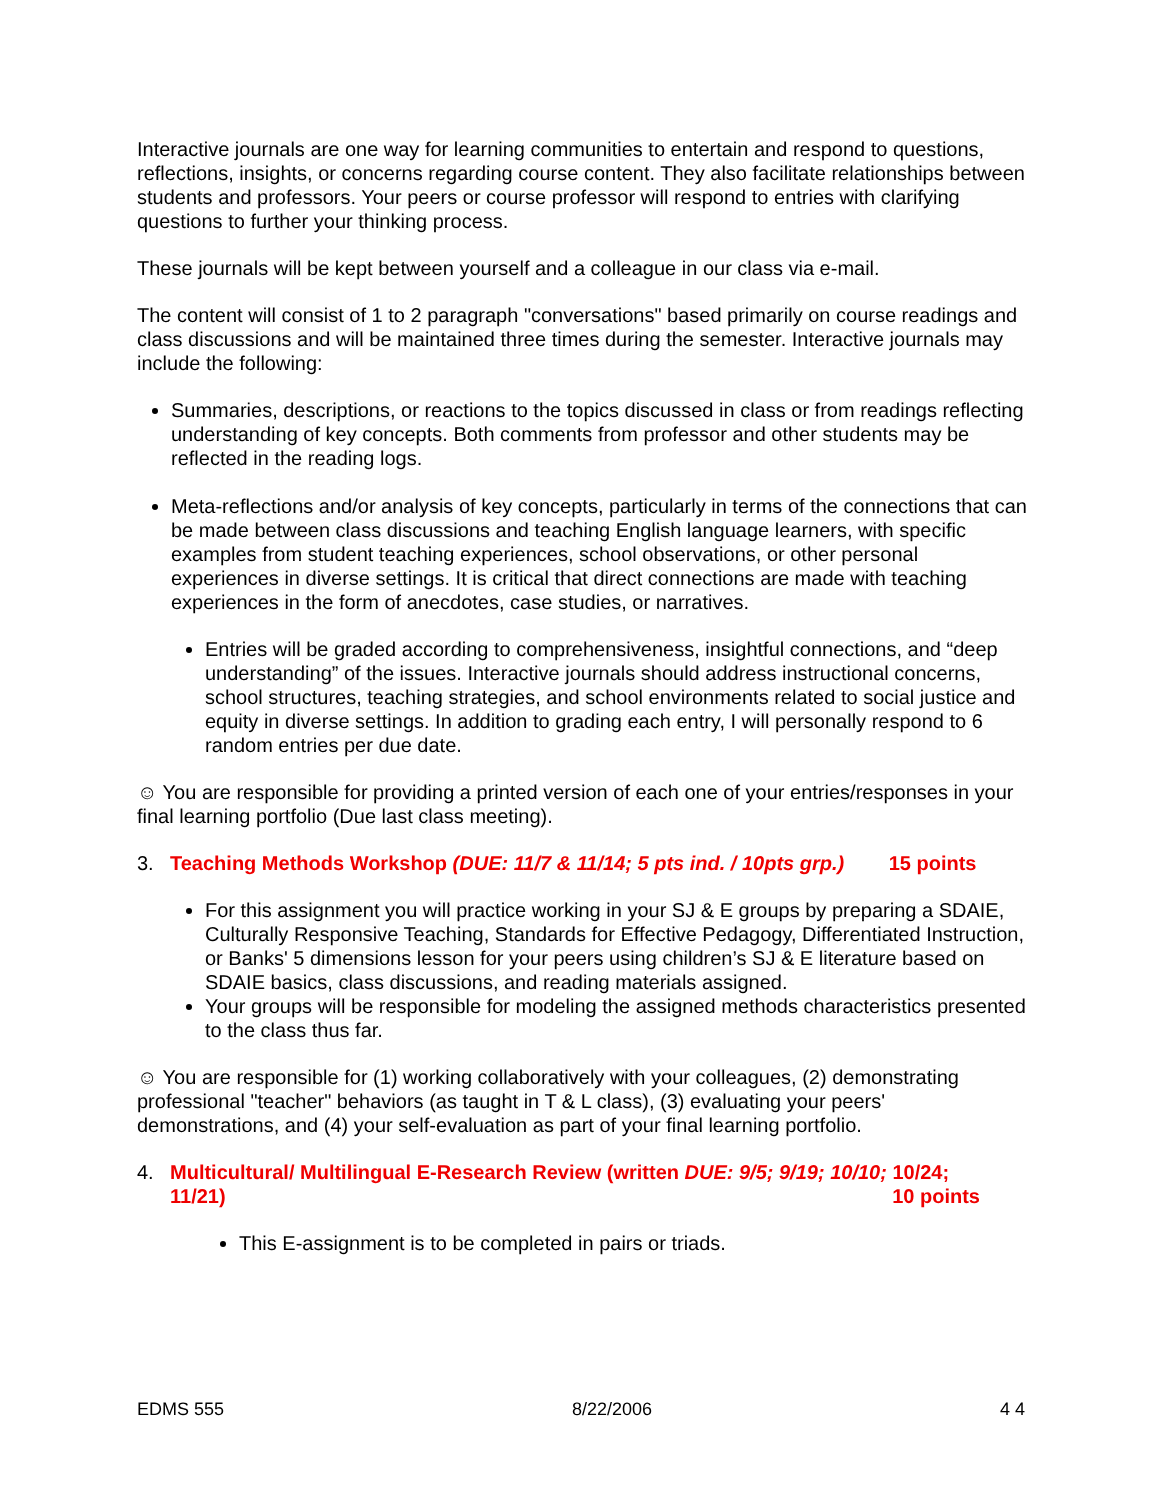Interactive journals are one way for learning communities to entertain and respond to questions, reflections, insights, or concerns regarding course content. They also facilitate relationships between students and professors. Your peers or course professor will respond to entries with clarifying questions to further your thinking process.
These journals will be kept between yourself and a colleague in our class via e-mail.
The content will consist of 1 to 2 paragraph "conversations" based primarily on course readings and class discussions and will be maintained three times during the semester. Interactive journals may include the following:
Summaries, descriptions, or reactions to the topics discussed in class or from readings reflecting understanding of key concepts. Both comments from professor and other students may be reflected in the reading logs.
Meta-reflections and/or analysis of key concepts, particularly in terms of the connections that can be made between class discussions and teaching English language learners, with specific examples from student teaching experiences, school observations, or other personal experiences in diverse settings. It is critical that direct connections are made with teaching experiences in the form of anecdotes, case studies, or narratives.
Entries will be graded according to comprehensiveness, insightful connections, and “deep understanding” of the issues. Interactive journals should address instructional concerns, school structures, teaching strategies, and school environments related to social justice and equity in diverse settings. In addition to grading each entry, I will personally respond to 6 random entries per due date.
☺ You are responsible for providing a printed version of each one of your entries/responses in your final learning portfolio (Due last class meeting).
3. Teaching Methods Workshop (DUE: 11/7 & 11/14; 5 pts ind. / 10pts grp.) 15 points
For this assignment you will practice working in your SJ & E groups by preparing a SDAIE, Culturally Responsive Teaching, Standards for Effective Pedagogy, Differentiated Instruction, or Banks' 5 dimensions lesson for your peers using children’s SJ & E literature based on SDAIE basics, class discussions, and reading materials assigned.
Your groups will be responsible for modeling the assigned methods characteristics presented to the class thus far.
☺ You are responsible for (1) working collaboratively with your colleagues, (2) demonstrating professional "teacher" behaviors (as taught in T & L class), (3) evaluating your peers' demonstrations, and (4) your self-evaluation as part of your final learning portfolio.
4. Multicultural/ Multilingual E-Research Review (written DUE: 9/5; 9/19; 10/10; 10/24; 11/21) 10 points
This E-assignment is to be completed in pairs or triads.
EDMS 555 8/22/2006 4 4